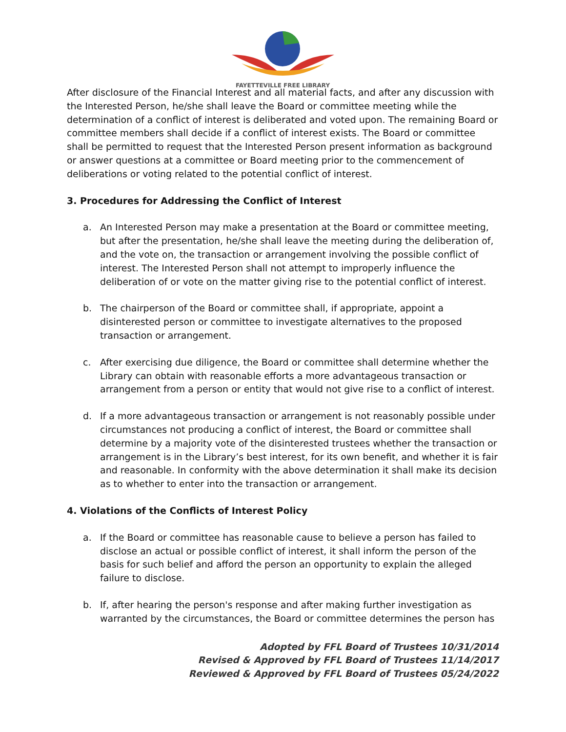FAYETTEVILLE FREE LIBRARY
After disclosure of the Financial Interest and all material facts, and after any discussion with the Interested Person, he/she shall leave the Board or committee meeting while the determination of a conflict of interest is deliberated and voted upon. The remaining Board or committee members shall decide if a conflict of interest exists. The Board or committee shall be permitted to request that the Interested Person present information as background or answer questions at a committee or Board meeting prior to the commencement of deliberations or voting related to the potential conflict of interest.
3. Procedures for Addressing the Conflict of Interest
a. An Interested Person may make a presentation at the Board or committee meeting, but after the presentation, he/she shall leave the meeting during the deliberation of, and the vote on, the transaction or arrangement involving the possible conflict of interest. The Interested Person shall not attempt to improperly influence the deliberation of or vote on the matter giving rise to the potential conflict of interest.
b. The chairperson of the Board or committee shall, if appropriate, appoint a disinterested person or committee to investigate alternatives to the proposed transaction or arrangement.
c. After exercising due diligence, the Board or committee shall determine whether the Library can obtain with reasonable efforts a more advantageous transaction or arrangement from a person or entity that would not give rise to a conflict of interest.
d. If a more advantageous transaction or arrangement is not reasonably possible under circumstances not producing a conflict of interest, the Board or committee shall determine by a majority vote of the disinterested trustees whether the transaction or arrangement is in the Library’s best interest, for its own benefit, and whether it is fair and reasonable. In conformity with the above determination it shall make its decision as to whether to enter into the transaction or arrangement.
4. Violations of the Conflicts of Interest Policy
a. If the Board or committee has reasonable cause to believe a person has failed to disclose an actual or possible conflict of interest, it shall inform the person of the basis for such belief and afford the person an opportunity to explain the alleged failure to disclose.
b. If, after hearing the person's response and after making further investigation as warranted by the circumstances, the Board or committee determines the person has
Adopted by FFL Board of Trustees 10/31/2014
Revised & Approved by FFL Board of Trustees 11/14/2017
Reviewed & Approved by FFL Board of Trustees 05/24/2022